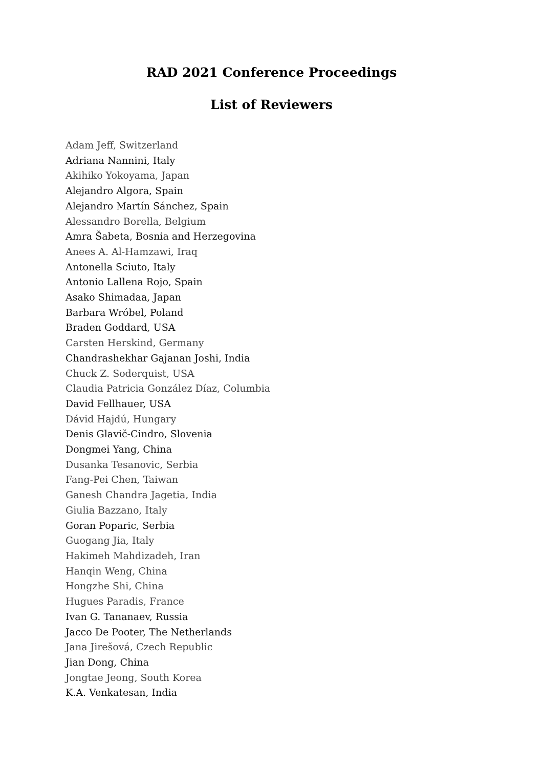RAD 2021 Conference Proceedings
List of Reviewers
Adam Jeff, Switzerland
Adriana Nannini, Italy
Akihiko Yokoyama, Japan
Alejandro Algora, Spain
Alejandro Martín Sánchez, Spain
Alessandro Borella, Belgium
Amra Šabeta, Bosnia and Herzegovina
Anees A. Al-Hamzawi, Iraq
Antonella Sciuto, Italy
Antonio Lallena Rojo, Spain
Asako Shimadaa, Japan
Barbara Wróbel, Poland
Braden Goddard, USA
Carsten Herskind, Germany
Chandrashekhar Gajanan Joshi, India
Chuck Z. Soderquist, USA
Claudia Patricia González Díaz, Columbia
David Fellhauer, USA
Dávid Hajdú, Hungary
Denis Glavič-Cindro, Slovenia
Dongmei Yang, China
Dusanka Tesanovic, Serbia
Fang-Pei Chen, Taiwan
Ganesh Chandra Jagetia, India
Giulia Bazzano, Italy
Goran Poparic, Serbia
Guogang Jia, Italy
Hakimeh Mahdizadeh, Iran
Hanqin Weng, China
Hongzhe Shi, China
Hugues Paradis, France
Ivan G. Tananaev, Russia
Jacco De Pooter, The Netherlands
Jana Jirešová, Czech Republic
Jian Dong, China
Jongtae Jeong, South Korea
K.A. Venkatesan, India